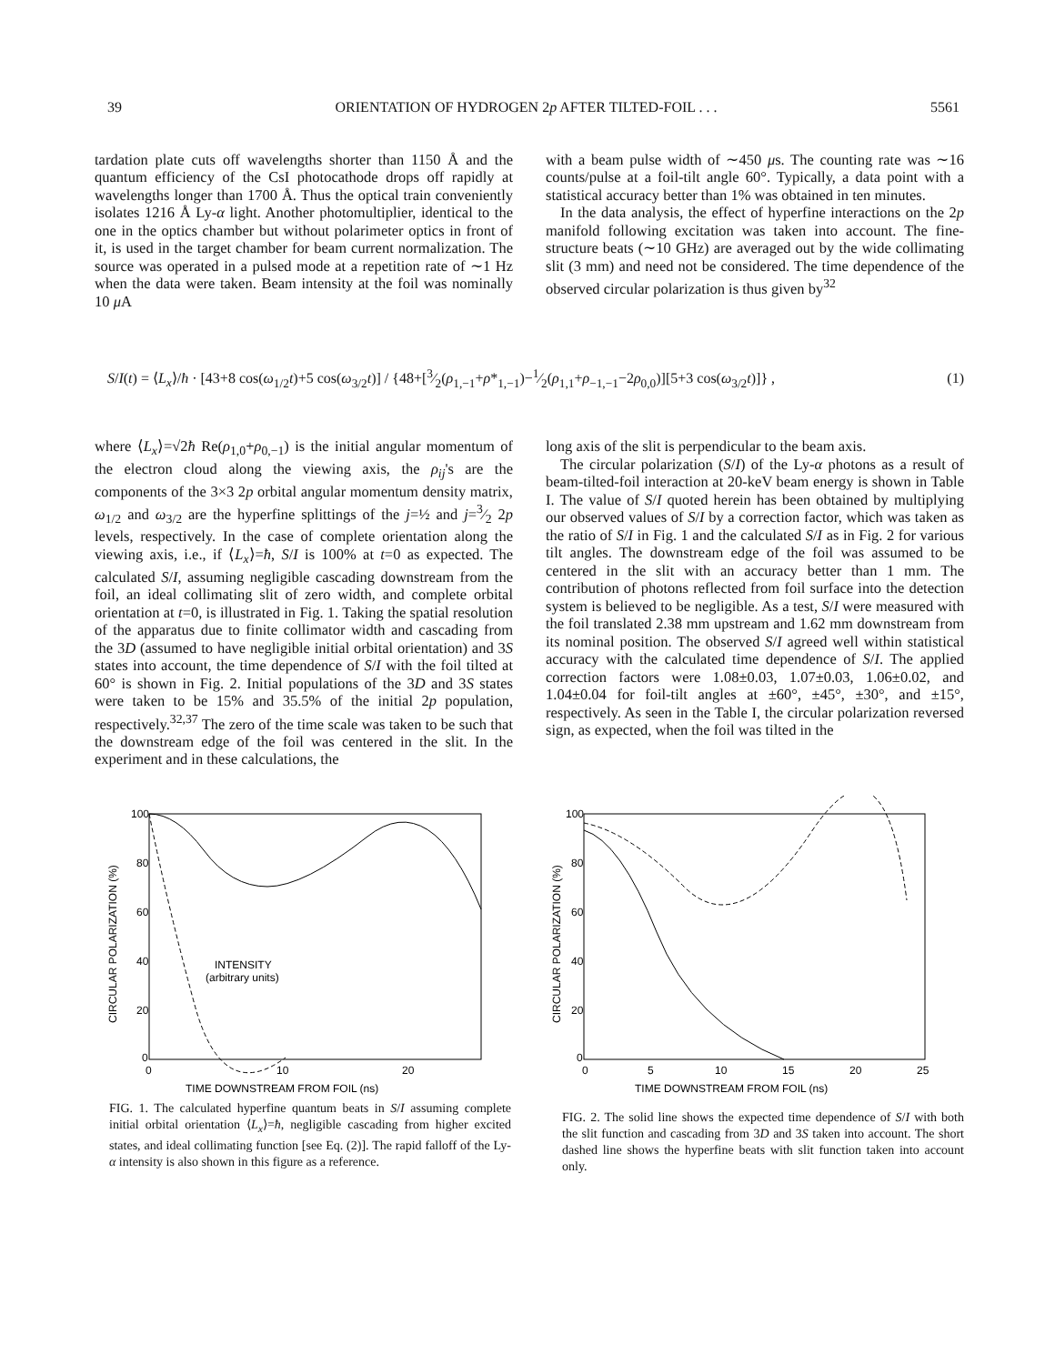39 ORIENTATION OF HYDROGEN 2p AFTER TILTED-FOIL . . . 5561
tardation plate cuts off wavelengths shorter than 1150 Å and the quantum efficiency of the CsI photocathode drops off rapidly at wavelengths longer than 1700 Å. Thus the optical train conveniently isolates 1216 Å Ly-α light. Another photomultiplier, identical to the one in the optics chamber but without polarimeter optics in front of it, is used in the target chamber for beam current normalization. The source was operated in a pulsed mode at a repetition rate of ∼1 Hz when the data were taken. Beam intensity at the foil was nominally 10 μ A
with a beam pulse width of ∼450 μs. The counting rate was ∼16 counts/pulse at a foil-tilt angle 60°. Typically, a data point with a statistical accuracy better than 1% was obtained in ten minutes.
In the data analysis, the effect of hyperfine interactions on the 2p manifold following excitation was taken into account. The fine-structure beats (∼10 GHz) are averaged out by the wide collimating slit (3 mm) and need not be considered. The time dependence of the observed circular polarization is thus given by<sup>32</sup>
S/I(t) = ⟨L<sub>x</sub>⟩/ħ · [43+8 cos(ω<sub>1/2</sub>t)+5 cos(ω<sub>3/2</sub>t)] / {48+[3⁄2(ρ<sub>1,−1</sub>+ρ*<sub>1,−1</sub>)−1⁄2(ρ<sub>1,1</sub>+ρ<sub>−1,−1</sub>−2ρ<sub>0,0</sub>)][5+3 cos(ω<sub>3/2</sub>t)]} , (1)
where ⟨L<sub>x</sub>⟩=√2ħ Re(ρ<sub>1,0</sub>+ρ<sub>0,−1</sub>) is the initial angular momentum of the electron cloud along the viewing axis, the ρ<sub>ij</sub>'s are the components of the 3×3 2p orbital angular momentum density matrix, ω<sub>1/2</sub> and ω<sub>3/2</sub> are the hyperfine splittings of the j=½ and j=3⁄2 2p levels, respectively. In the case of complete orientation along the viewing axis, i.e., if ⟨L<sub>x</sub>⟩=ħ, S/I is 100% at t=0 as expected. The calculated S/I, assuming negligible cascading downstream from the foil, an ideal collimating slit of zero width, and complete orbital orientation at t=0, is illustrated in Fig. 1. Taking the spatial resolution of the apparatus due to finite collimator width and cascading from the 3D (assumed to have negligible initial orbital orientation) and 3S states into account, the time dependence of S/I with the foil tilted at 60° is shown in Fig. 2. Initial populations of the 3D and 3S states were taken to be 15% and 35.5% of the initial 2p population, respectively.<sup>32,37</sup> The zero of the time scale was taken to be such that the downstream edge of the foil was centered in the slit. In the experiment and in these calculations, the
long axis of the slit is perpendicular to the beam axis.
The circular polarization (S/I) of the Ly-α photons as a result of beam-tilted-foil interaction at 20-keV beam energy is shown in Table I. The value of S/I quoted herein has been obtained by multiplying our observed values of S/I by a correction factor, which was taken as the ratio of S/I in Fig. 1 and the calculated S/I as in Fig. 2 for various tilt angles. The downstream edge of the foil was assumed to be centered in the slit with an accuracy better than 1 mm. The contribution of photons reflected from foil surface into the detection system is believed to be negligible. As a test, S/I were measured with the foil translated 2.38 mm upstream and 1.62 mm downstream from its nominal position. The observed S/I agreed well within statistical accuracy with the calculated time dependence of S/I. The applied correction factors were 1.08±0.03, 1.07±0.03, 1.06±0.02, and 1.04±0.04 for foil-tilt angles at ±60°, ±45°, ±30°, and ±15°, respectively. As seen in the Table I, the circular polarization reversed sign, as expected, when the foil was tilted in the
100
80
60
40
20
0
0
10
20
TIME DOWNSTREAM FROM FOIL (ns)
CIRCULAR POLARIZATION (%)
INTENSITY
(arbitrary units)
FIG. 1. The calculated hyperfine quantum beats in S/I assuming complete initial orbital orientation ⟨L<sub>x</sub>⟩=ħ, negligible cascading from higher excited states, and ideal collimating function [see Eq. (2)]. The rapid falloff of the Ly-α intensity is also shown in this figure as a reference.
100
80
60
40
20
0
0
5
10
15
20
25
TIME DOWNSTREAM FROM FOIL (ns)
CIRCULAR POLARIZATION (%)
FIG. 2. The solid line shows the expected time dependence of S/I with both the slit function and cascading from 3D and 3S taken into account. The short dashed line shows the hyperfine beats with slit function taken into account only.